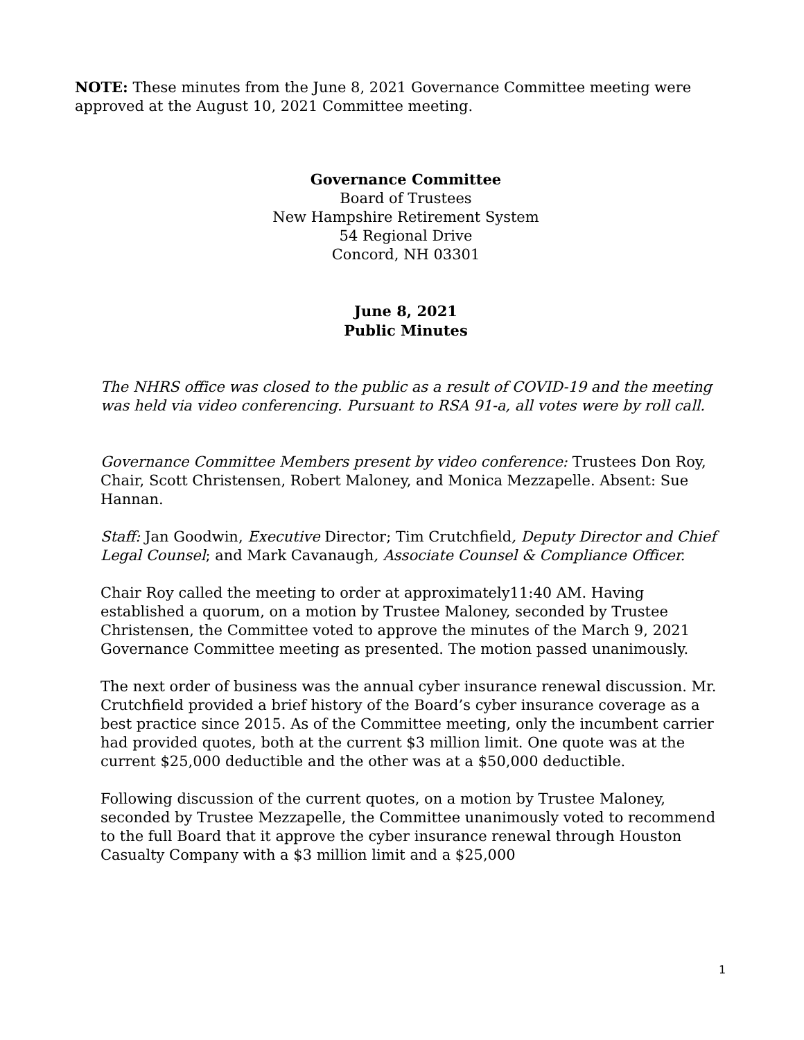NOTE: These minutes from the June 8, 2021 Governance Committee meeting were approved at the August 10, 2021 Committee meeting.
Governance Committee
Board of Trustees
New Hampshire Retirement System
54 Regional Drive
Concord, NH 03301
June 8, 2021
Public Minutes
The NHRS office was closed to the public as a result of COVID-19 and the meeting was held via video conferencing. Pursuant to RSA 91-a, all votes were by roll call.
Governance Committee Members present by video conference: Trustees Don Roy, Chair, Scott Christensen, Robert Maloney, and Monica Mezzapelle. Absent: Sue Hannan.
Staff: Jan Goodwin, Executive Director; Tim Crutchfield, Deputy Director and Chief Legal Counsel; and Mark Cavanaugh, Associate Counsel & Compliance Officer.
Chair Roy called the meeting to order at approximately11:40 AM. Having established a quorum, on a motion by Trustee Maloney, seconded by Trustee Christensen, the Committee voted to approve the minutes of the March 9, 2021 Governance Committee meeting as presented. The motion passed unanimously.
The next order of business was the annual cyber insurance renewal discussion. Mr. Crutchfield provided a brief history of the Board’s cyber insurance coverage as a best practice since 2015. As of the Committee meeting, only the incumbent carrier had provided quotes, both at the current $3 million limit. One quote was at the current $25,000 deductible and the other was at a $50,000 deductible.
Following discussion of the current quotes, on a motion by Trustee Maloney, seconded by Trustee Mezzapelle, the Committee unanimously voted to recommend to the full Board that it approve the cyber insurance renewal through Houston Casualty Company with a $3 million limit and a $25,000
1